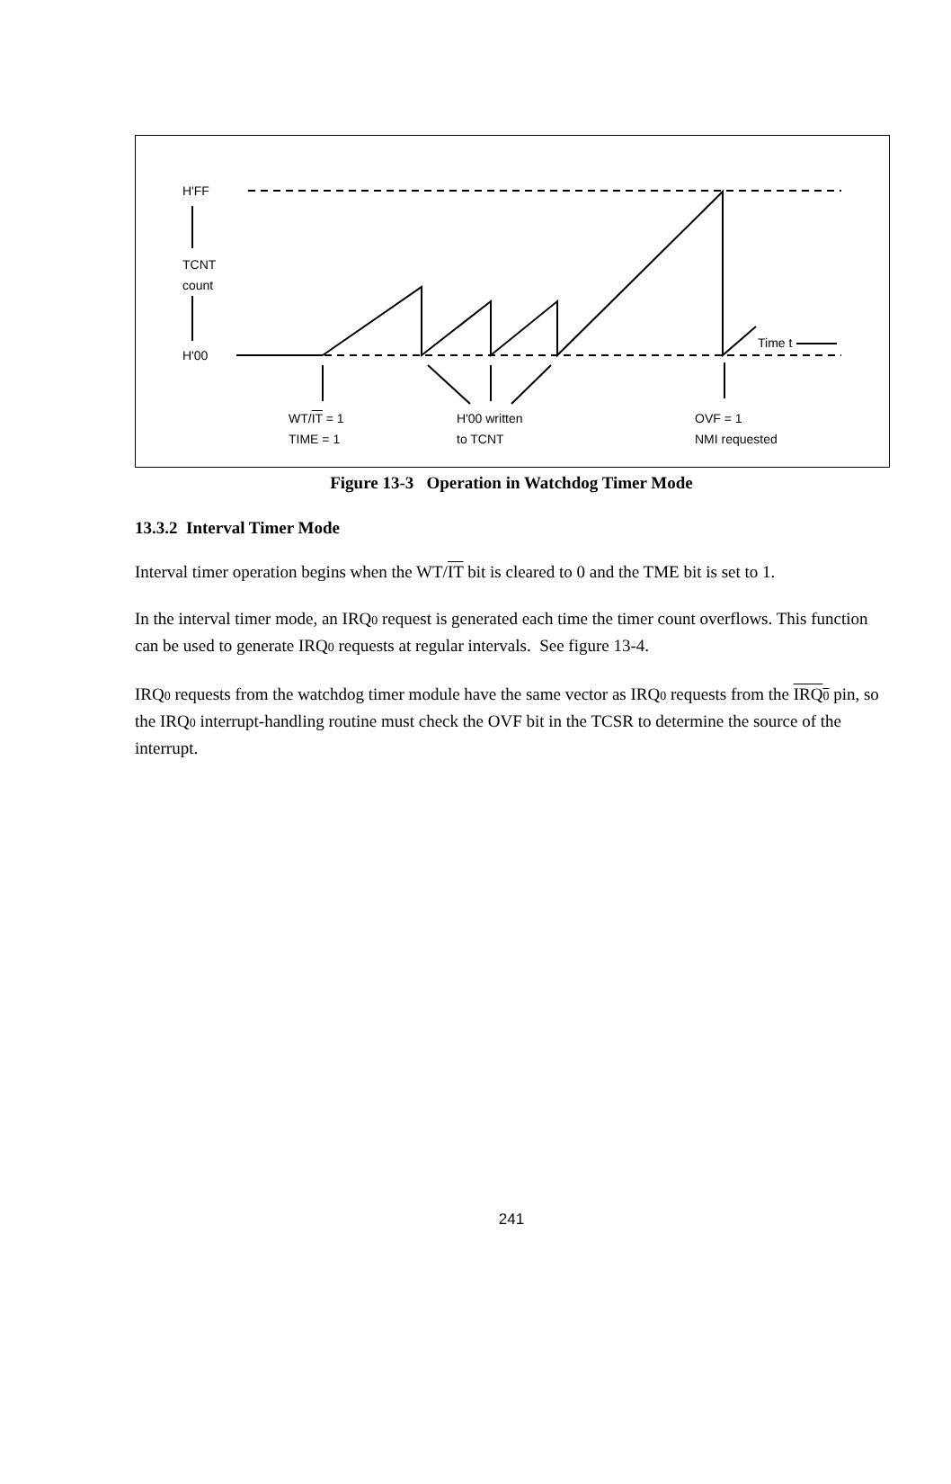H'FF
TCNT
count
H'00
Time t
WT/IT = 1
TIME = 1
H'00 written
to TCNT
OVF = 1
NMI requested
Figure 13-3 Operation in Watchdog Timer Mode
13.3.2 Interval Timer Mode
Interval timer operation begins when the WT/IT bit is cleared to 0 and the TME bit is set to 1.
In the interval timer mode, an IRQ<sub>0</sub> request is generated each time the timer count overflows. This function can be used to generate IRQ<sub>0</sub> requests at regular intervals. See figure 13-4.
IRQ<sub>0</sub> requests from the watchdog timer module have the same vector as IRQ<sub>0</sub> requests from the IRQ<sub>0</sub> pin, so the IRQ<sub>0</sub> interrupt-handling routine must check the OVF bit in the TCSR to determine the source of the interrupt.
241